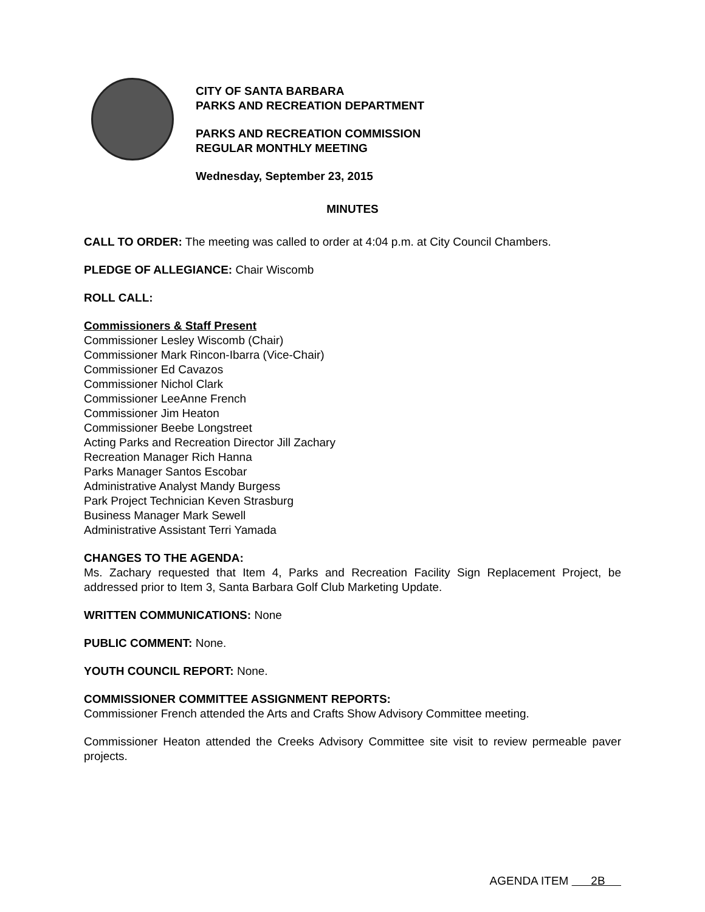CITY OF SANTA BARBARA
PARKS AND RECREATION DEPARTMENT
PARKS AND RECREATION COMMISSION
REGULAR MONTHLY MEETING
Wednesday, September 23, 2015
MINUTES
CALL TO ORDER: The meeting was called to order at 4:04 p.m. at City Council Chambers.
PLEDGE OF ALLEGIANCE: Chair Wiscomb
ROLL CALL:
Commissioners & Staff Present
Commissioner Lesley Wiscomb (Chair)
Commissioner Mark Rincon-Ibarra (Vice-Chair)
Commissioner Ed Cavazos
Commissioner Nichol Clark
Commissioner LeeAnne French
Commissioner Jim Heaton
Commissioner Beebe Longstreet
Acting Parks and Recreation Director Jill Zachary
Recreation Manager Rich Hanna
Parks Manager Santos Escobar
Administrative Analyst Mandy Burgess
Park Project Technician Keven Strasburg
Business Manager Mark Sewell
Administrative Assistant Terri Yamada
CHANGES TO THE AGENDA:
Ms. Zachary requested that Item 4, Parks and Recreation Facility Sign Replacement Project, be addressed prior to Item 3, Santa Barbara Golf Club Marketing Update.
WRITTEN COMMUNICATIONS: None
PUBLIC COMMENT: None.
YOUTH COUNCIL REPORT: None.
COMMISSIONER COMMITTEE ASSIGNMENT REPORTS:
Commissioner French attended the Arts and Crafts Show Advisory Committee meeting.
Commissioner Heaton attended the Creeks Advisory Committee site visit to review permeable paver projects.
AGENDA ITEM 2B